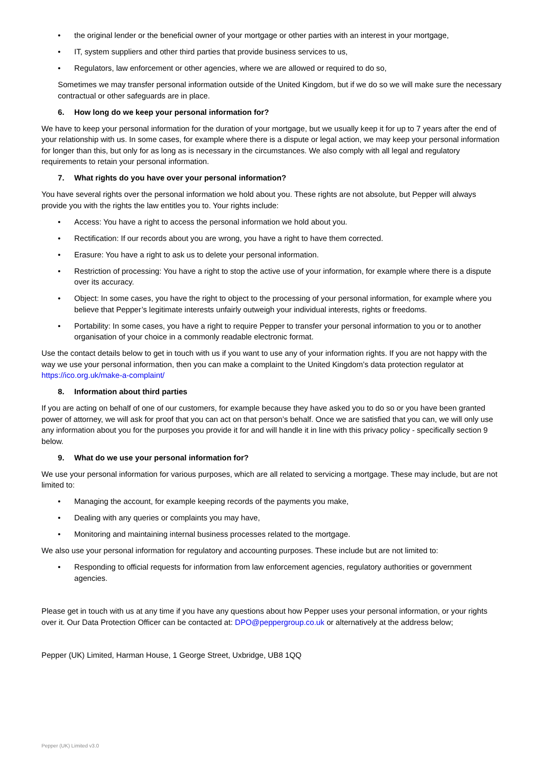• the original lender or the beneficial owner of your mortgage or other parties with an interest in your mortgage,
• IT, system suppliers and other third parties that provide business services to us,
• Regulators, law enforcement or other agencies, where we are allowed or required to do so,
Sometimes we may transfer personal information outside of the United Kingdom, but if we do so we will make sure the necessary contractual or other safeguards are in place.
6. How long do we keep your personal information for?
We have to keep your personal information for the duration of your mortgage, but we usually keep it for up to 7 years after the end of your relationship with us. In some cases, for example where there is a dispute or legal action, we may keep your personal information for longer than this, but only for as long as is necessary in the circumstances. We also comply with all legal and regulatory requirements to retain your personal information.
7. What rights do you have over your personal information?
You have several rights over the personal information we hold about you. These rights are not absolute, but Pepper will always provide you with the rights the law entitles you to. Your rights include:
• Access: You have a right to access the personal information we hold about you.
• Rectification: If our records about you are wrong, you have a right to have them corrected.
• Erasure: You have a right to ask us to delete your personal information.
• Restriction of processing: You have a right to stop the active use of your information, for example where there is a dispute over its accuracy.
• Object: In some cases, you have the right to object to the processing of your personal information, for example where you believe that Pepper’s legitimate interests unfairly outweigh your individual interests, rights or freedoms.
• Portability: In some cases, you have a right to require Pepper to transfer your personal information to you or to another organisation of your choice in a commonly readable electronic format.
Use the contact details below to get in touch with us if you want to use any of your information rights. If you are not happy with the way we use your personal information, then you can make a complaint to the United Kingdom’s data protection regulator at https://ico.org.uk/make-a-complaint/
8. Information about third parties
If you are acting on behalf of one of our customers, for example because they have asked you to do so or you have been granted power of attorney, we will ask for proof that you can act on that person’s behalf. Once we are satisfied that you can, we will only use any information about you for the purposes you provide it for and will handle it in line with this privacy policy - specifically section 9 below.
9. What do we use your personal information for?
We use your personal information for various purposes, which are all related to servicing a mortgage. These may include, but are not limited to:
• Managing the account, for example keeping records of the payments you make,
• Dealing with any queries or complaints you may have,
• Monitoring and maintaining internal business processes related to the mortgage.
We also use your personal information for regulatory and accounting purposes. These include but are not limited to:
• Responding to official requests for information from law enforcement agencies, regulatory authorities or government agencies.
Please get in touch with us at any time if you have any questions about how Pepper uses your personal information, or your rights over it. Our Data Protection Officer can be contacted at: DPO@peppergroup.co.uk or alternatively at the address below;
Pepper (UK) Limited, Harman House, 1 George Street, Uxbridge, UB8 1QQ
Pepper (UK) Limited v3.0